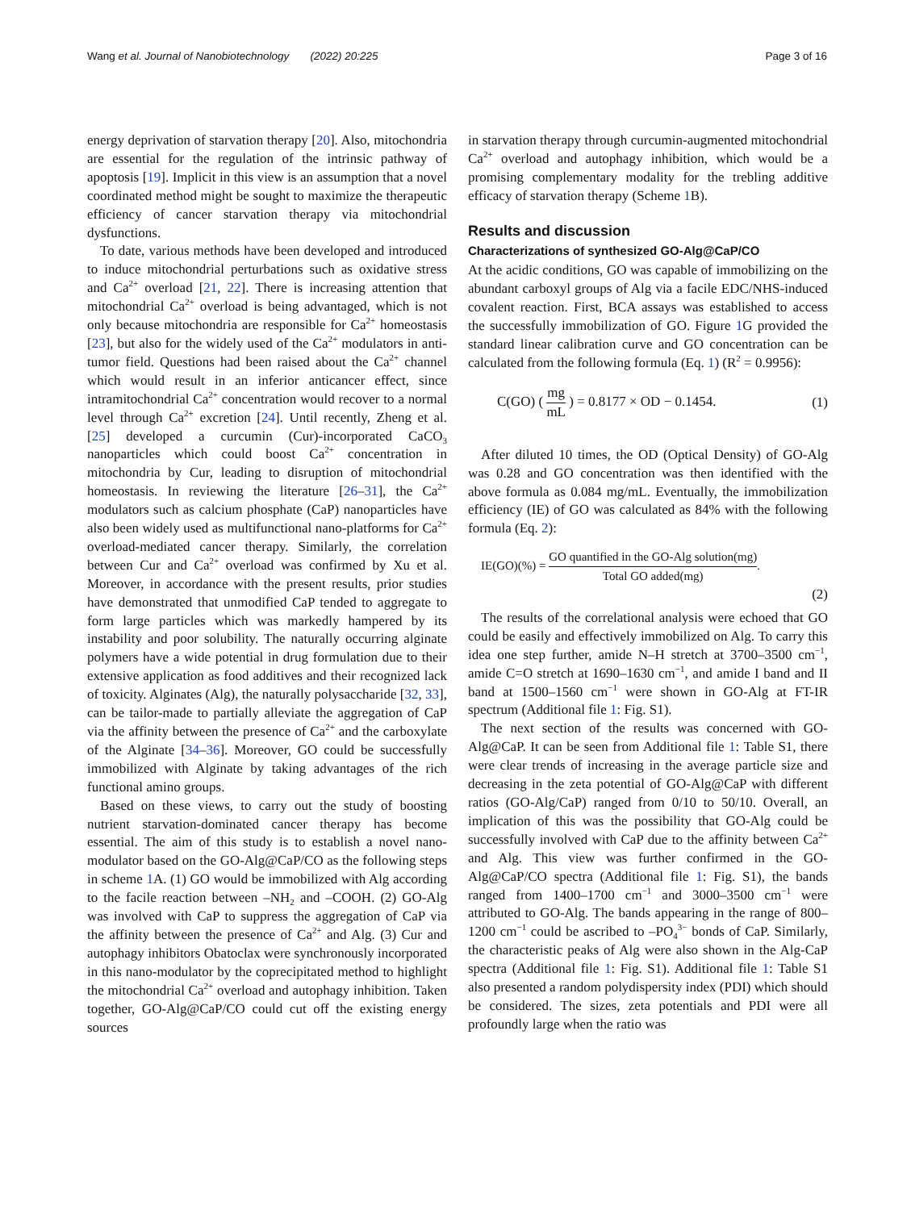Wang et al. Journal of Nanobiotechnology (2022) 20:225 Page 3 of 16
energy deprivation of starvation therapy [20]. Also, mitochondria are essential for the regulation of the intrinsic pathway of apoptosis [19]. Implicit in this view is an assumption that a novel coordinated method might be sought to maximize the therapeutic efficiency of cancer starvation therapy via mitochondrial dysfunctions.
To date, various methods have been developed and introduced to induce mitochondrial perturbations such as oxidative stress and Ca<sup>2+</sup> overload [21, 22]. There is increasing attention that mitochondrial Ca<sup>2+</sup> overload is being advantaged, which is not only because mitochondria are responsible for Ca<sup>2+</sup> homeostasis [23], but also for the widely used of the Ca<sup>2+</sup> modulators in anti-tumor field. Questions had been raised about the Ca<sup>2+</sup> channel which would result in an inferior anticancer effect, since intramitochondrial Ca<sup>2+</sup> concentration would recover to a normal level through Ca<sup>2+</sup> excretion [24]. Until recently, Zheng et al. [25] developed a curcumin (Cur)-incorporated CaCO<sub>3</sub> nanoparticles which could boost Ca<sup>2+</sup> concentration in mitochondria by Cur, leading to disruption of mitochondrial homeostasis. In reviewing the literature [26–31], the Ca<sup>2+</sup> modulators such as calcium phosphate (CaP) nanoparticles have also been widely used as multifunctional nano-platforms for Ca<sup>2+</sup> overload-mediated cancer therapy. Similarly, the correlation between Cur and Ca<sup>2+</sup> overload was confirmed by Xu et al. Moreover, in accordance with the present results, prior studies have demonstrated that unmodified CaP tended to aggregate to form large particles which was markedly hampered by its instability and poor solubility. The naturally occurring alginate polymers have a wide potential in drug formulation due to their extensive application as food additives and their recognized lack of toxicity. Alginates (Alg), the naturally polysaccharide [32, 33], can be tailor-made to partially alleviate the aggregation of CaP via the affinity between the presence of Ca<sup>2+</sup> and the carboxylate of the Alginate [34–36]. Moreover, GO could be successfully immobilized with Alginate by taking advantages of the rich functional amino groups.
Based on these views, to carry out the study of boosting nutrient starvation-dominated cancer therapy has become essential. The aim of this study is to establish a novel nano-modulator based on the GO-Alg@CaP/CO as the following steps in scheme 1 A. (1) GO would be immobilized with Alg according to the facile reaction between –NH<sub>2</sub> and –COOH. (2) GO-Alg was involved with CaP to suppress the aggregation of CaP via the affinity between the presence of Ca<sup>2+</sup> and Alg. (3) Cur and autophagy inhibitors Obatoclax were synchronously incorporated in this nano-modulator by the coprecipitated method to highlight the mitochondrial Ca<sup>2+</sup> overload and autophagy inhibition. Taken together, GO-Alg@CaP/CO could cut off the existing energy sources
in starvation therapy through curcumin-augmented mitochondrial Ca<sup>2+</sup> overload and autophagy inhibition, which would be a promising complementary modality for the trebling additive efficacy of starvation therapy (Scheme 1 B).
Results and discussion
Characterizations of synthesized GO-Alg@CaP/CO
At the acidic conditions, GO was capable of immobilizing on the abundant carboxyl groups of Alg via a facile EDC/NHS-induced covalent reaction. First, BCA assays was established to access the successfully immobilization of GO. Figure 1 G provided the standard linear calibration curve and GO concentration can be calculated from the following formula (Eq. 1) (R<sup>2</sup> = 0.9956):
C(GO) ( mg mL ) = 0.8177 × OD − 0.1454. (1)
After diluted 10 times, the OD (Optical Density) of GO-Alg was 0.28 and GO concentration was then identified with the above formula as 0.084 mg/mL. Eventually, the immobilization efficiency (IE) of GO was calculated as 84% with the following formula (Eq. 2):
IE(GO)(%) = GO quantified in the GO-Alg solution(mg) Total GO added(mg).
(2)
The results of the correlational analysis were echoed that GO could be easily and effectively immobilized on Alg. To carry this idea one step further, amide N–H stretch at 3700–3500 cm<sup>−1</sup>, amide C=O stretch at 1690–1630 cm<sup>−1</sup>, and amide I band and II band at 1500–1560 cm<sup>−1</sup> were shown in GO-Alg at FT-IR spectrum (Additional file 1: Fig. S1).
The next section of the results was concerned with GO-Alg@CaP. It can be seen from Additional file 1: Table S1, there were clear trends of increasing in the average particle size and decreasing in the zeta potential of GO-Alg@CaP with different ratios (GO-Alg/CaP) ranged from 0/10 to 50/10. Overall, an implication of this was the possibility that GO-Alg could be successfully involved with CaP due to the affinity between Ca<sup>2+</sup> and Alg. This view was further confirmed in the GO-Alg@CaP/CO spectra (Additional file 1: Fig. S1), the bands ranged from 1400–1700 cm<sup>−1</sup> and 3000–3500 cm<sup>−1</sup> were attributed to GO-Alg. The bands appearing in the range of 800–1200 cm<sup>−1</sup> could be ascribed to –PO<sub>4</sub><sup>3−</sup> bonds of CaP. Similarly, the characteristic peaks of Alg were also shown in the Alg-CaP spectra (Additional file 1: Fig. S1). Additional file 1: Table S1 also presented a random polydispersity index (PDI) which should be considered. The sizes, zeta potentials and PDI were all profoundly large when the ratio was